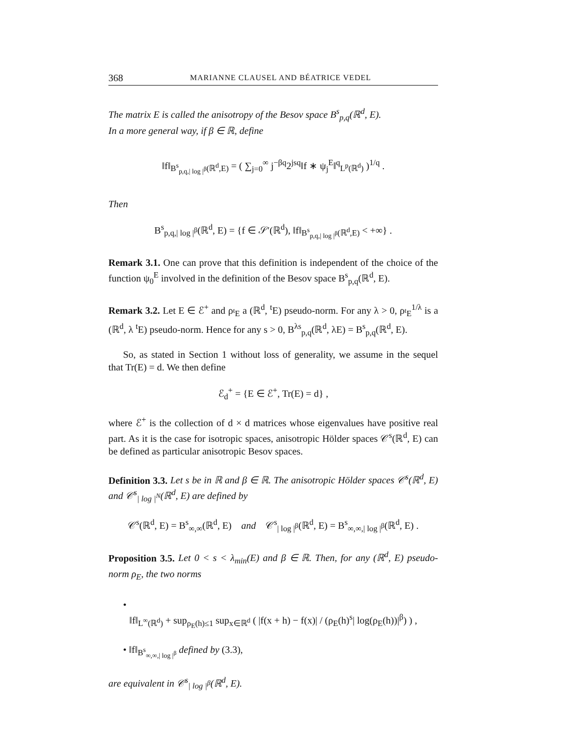368 MARIANNE CLAUSEL AND BÉATRICE VEDEL
The matrix E is called the anisotropy of the Besov space B<sup>s</sup><sub>p,q</sub>(ℝ<sup>d</sup>, E).
In a more general way, if β ∈ ℝ, define
‖f‖<sub>B<sup>s</sup><sub>p,q,| log |<sup>β</sup></sub>(ℝ<sup>d</sup>,E)</sub> = ( ∑<sub>j=0</sub><sup>∞</sup> j<sup>−βq</sup>2<sup>jsq</sup>‖f ∗ ψ<sub>j</sub><sup>E</sup>‖<sup>q</sup><sub>L<sup>p</sup>(ℝ<sup>d</sup>)</sub> )<sup>1/q</sup> .
Then
B<sup>s</sup><sub>p,q,| log |<sup>β</sup></sub>(ℝ<sup>d</sup>, E) = {f ∈ 𝒮′(ℝ<sup>d</sup>), ‖f‖<sub>B<sup>s</sup><sub>p,q,| log |<sup>β</sup></sub>(ℝ<sup>d</sup>,E)</sub> < +∞} .
Remark 3.1. One can prove that this definition is independent of the choice of the function ψ<sub>0</sub><sup>E</sup> involved in the definition of the Besov space B<sup>s</sup><sub>p,q</sub>(ℝ<sup>d</sup>, E).
Remark 3.2. Let E ∈ ℰ<sup>+</sup> and ρ<sub><sup>t</sup>E</sub> a (ℝ<sup>d</sup>, <sup>t</sup>E) pseudo-norm. For any λ > 0, ρ<sub><sup>t</sup>E</sub><sup>1/λ</sup> is a (ℝ<sup>d</sup>, λ <sup>t</sup>E) pseudo-norm. Hence for any s > 0, B<sup>λs</sup><sub>p,q</sub>(ℝ<sup>d</sup>, λE) = B<sup>s</sup><sub>p,q</sub>(ℝ<sup>d</sup>, E).
So, as stated in Section 1 without loss of generality, we assume in the sequel that Tr(E) = d. We then define
ℰ<sub>d</sub><sup>+</sup> = {E ∈ ℰ<sup>+</sup>, Tr(E) = d} ,
where ℰ<sup>+</sup> is the collection of d × d matrices whose eigenvalues have positive real part. As it is the case for isotropic spaces, anisotropic Hölder spaces 𝒞<sup>s</sup>(ℝ<sup>d</sup>, E) can be defined as particular anisotropic Besov spaces.
Definition 3.3. Let s be in ℝ and β ∈ ℝ. The anisotropic Hölder spaces 𝒞<sup>s</sup>(ℝ<sup>d</sup>, E) and 𝒞<sup>s</sup><sub>| log |<sup>N</sup></sub>(ℝ<sup>d</sup>, E) are defined by
𝒞<sup>s</sup>(ℝ<sup>d</sup>, E) = B<sup>s</sup><sub>∞,∞</sub>(ℝ<sup>d</sup>, E) and 𝒞<sup>s</sup><sub>| log |<sup>β</sup></sub>(ℝ<sup>d</sup>, E) = B<sup>s</sup><sub>∞,∞,| log |<sup>β</sup></sub>(ℝ<sup>d</sup>, E) .
Proposition 3.5. Let 0 < s < λ<sub>min</sub>(E) and β ∈ ℝ. Then, for any (ℝ<sup>d</sup>, E) pseudo-norm ρ<sub>E</sub>, the two norms
•
‖f‖<sub>L<sup>∞</sup>(ℝ<sup>d</sup>)</sub> + sup<sub>ρ<sub>E</sub>(h)≤1</sub> sup<sub>x∈ℝ<sup>d</sup></sub> ( |f(x + h) − f(x)| / (ρ<sub>E</sub>(h)<sup>s</sup>| log(ρ<sub>E</sub>(h))|<sup>β</sup>) ) ,
• ‖f‖<sub>B<sup>s</sup><sub>∞,∞,| log |<sup>β</sup></sub></sub> defined by (3.3),
are equivalent in 𝒞<sup>s</sup><sub>| log |<sup>β</sup></sub>(ℝ<sup>d</sup>, E).